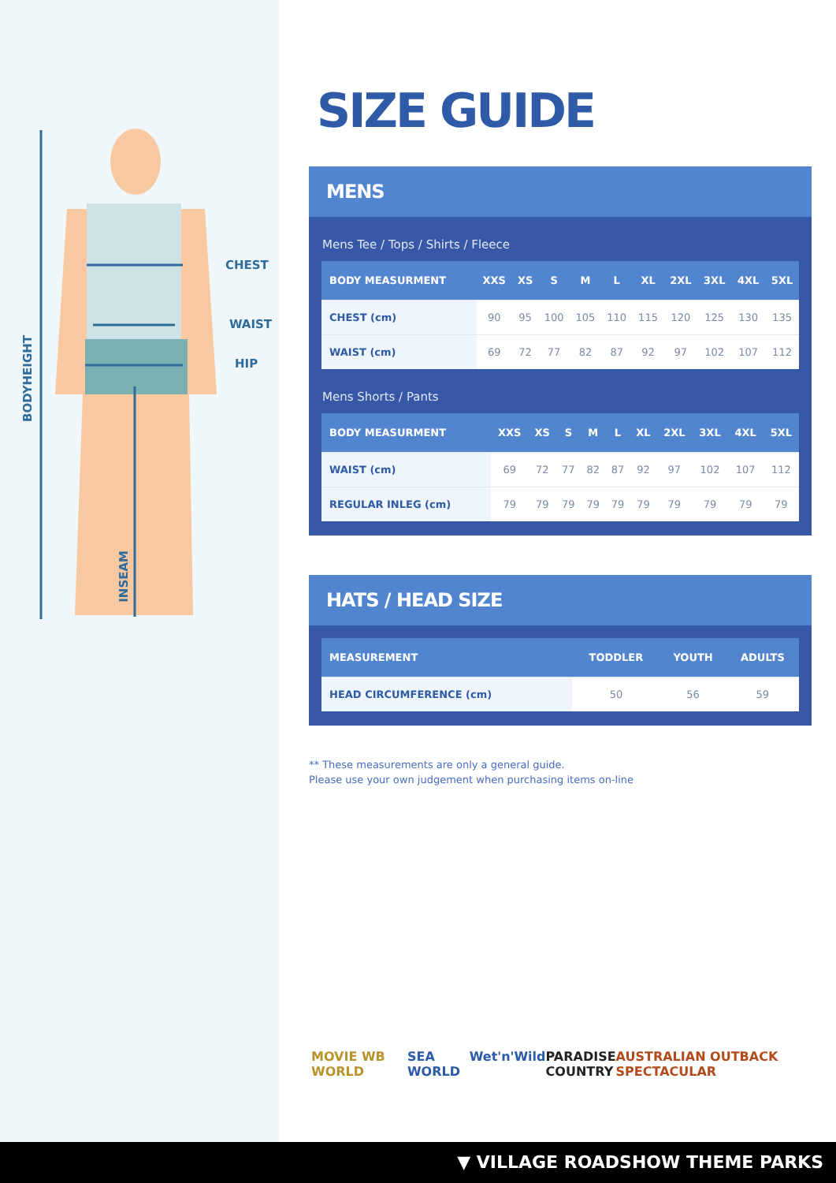CHEST
WAIST
HIP
BODYHEIGHT
INSEAM
SIZE GUIDE
MENS
Mens Tee / Tops / Shirts / Fleece
| BODY MEASURMENT | XXS | XS | S | M | L | XL | 2XL | 3XL | 4XL | 5XL |
| --- | --- | --- | --- | --- | --- | --- | --- | --- | --- | --- |
| CHEST (cm) | 90 | 95 | 100 | 105 | 110 | 115 | 120 | 125 | 130 | 135 |
| WAIST (cm) | 69 | 72 | 77 | 82 | 87 | 92 | 97 | 102 | 107 | 112 |
Mens Shorts / Pants
| BODY MEASURMENT | XXS | XS | S | M | L | XL | 2XL | 3XL | 4XL | 5XL |
| --- | --- | --- | --- | --- | --- | --- | --- | --- | --- | --- |
| WAIST (cm) | 69 | 72 | 77 | 82 | 87 | 92 | 97 | 102 | 107 | 112 |
| REGULAR INLEG (cm) | 79 | 79 | 79 | 79 | 79 | 79 | 79 | 79 | 79 | 79 |
HATS / HEAD SIZE
| MEASUREMENT | TODDLER | YOUTH | ADULTS |
| --- | --- | --- | --- |
| HEAD CIRCUMFERENCE (cm) | 50 | 56 | 59 |
** These measurements are only a general guide.
Please use your own judgement when purchasing items on-line
MOVIE WB WORLD SEA WORLD Wet'n'Wild PARADISE
COUNTRY AUSTRALIAN OUTBACK SPECTACULAR
▼ VILLAGE ROADSHOW THEME PARKS